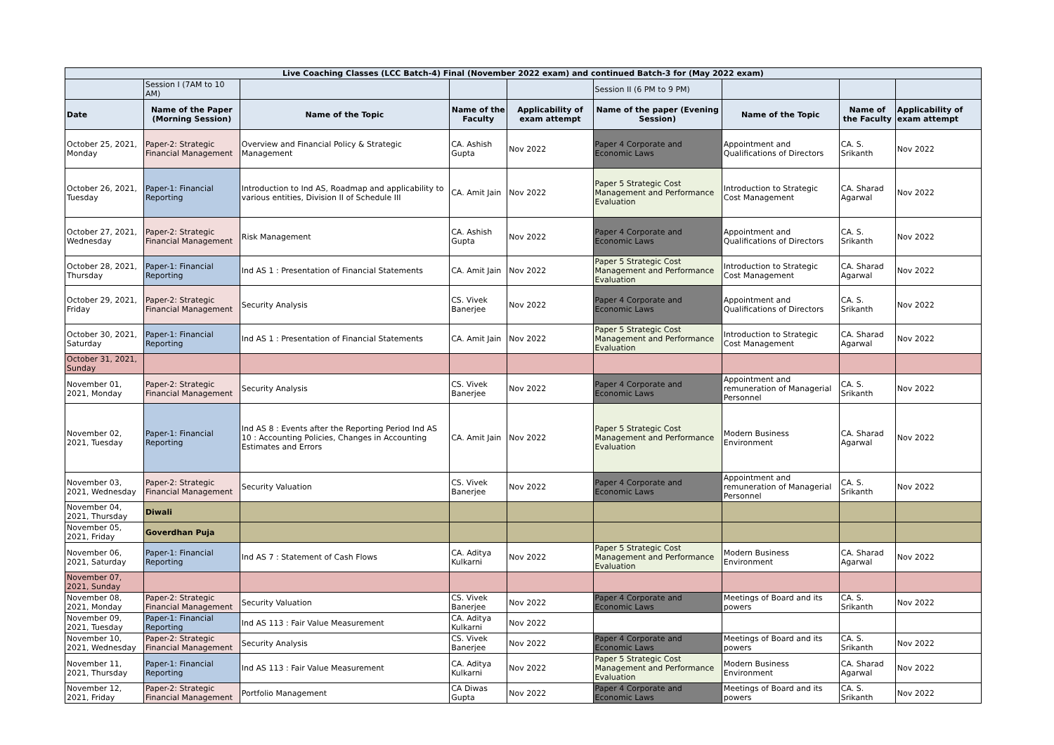| Live Coaching Classes (LCC Batch-4) Final (November 2022 exam) and continued Batch-3 for (May 2022 exam) | | | | | | | | |
| | Session I (7AM to 10 AM) | | | | Session II (6 PM to 9 PM) | | | |
| Date | Name of the Paper (Morning Session) | Name of the Topic | Name of the Faculty | Applicability of exam attempt | Name of the paper (Evening Session) | Name of the Topic | Name of the Faculty | Applicability of exam attempt |
| October 25, 2021, Monday | Paper-2: Strategic Financial Management | Overview and Financial Policy & Strategic Management | CA. Ashish Gupta | Nov 2022 | Paper 4 Corporate and Economic Laws | Appointment and Qualifications of Directors | CA. S. Srikanth | Nov 2022 |
| October 26, 2021, Tuesday | Paper-1: Financial Reporting | Introduction to Ind AS, Roadmap and applicability to various entities, Division II of Schedule III | CA. Amit Jain | Nov 2022 | Paper 5 Strategic Cost Management and Performance Evaluation | Introduction to Strategic Cost Management | CA. Sharad Agarwal | Nov 2022 |
| October 27, 2021, Wednesday | Paper-2: Strategic Financial Management | Risk Management | CA. Ashish Gupta | Nov 2022 | Paper 4 Corporate and Economic Laws | Appointment and Qualifications of Directors | CA. S. Srikanth | Nov 2022 |
| October 28, 2021, Thursday | Paper-1: Financial Reporting | Ind AS 1 : Presentation of Financial Statements | CA. Amit Jain | Nov 2022 | Paper 5 Strategic Cost Management and Performance Evaluation | Introduction to Strategic Cost Management | CA. Sharad Agarwal | Nov 2022 |
| October 29, 2021, Friday | Paper-2: Strategic Financial Management | Security Analysis | CS. Vivek Banerjee | Nov 2022 | Paper 4 Corporate and Economic Laws | Appointment and Qualifications of Directors | CA. S. Srikanth | Nov 2022 |
| October 30, 2021, Saturday | Paper-1: Financial Reporting | Ind AS 1 : Presentation of Financial Statements | CA. Amit Jain | Nov 2022 | Paper 5 Strategic Cost Management and Performance Evaluation | Introduction to Strategic Cost Management | CA. Sharad Agarwal | Nov 2022 |
| October 31, 2021, Sunday | | | | | | | | |
| November 01, 2021, Monday | Paper-2: Strategic Financial Management | Security Analysis | CS. Vivek Banerjee | Nov 2022 | Paper 4 Corporate and Economic Laws | Appointment and remuneration of Managerial Personnel | CA. S. Srikanth | Nov 2022 |
| November 02, 2021, Tuesday | Paper-1: Financial Reporting | Ind AS 8 : Events after the Reporting Period Ind AS 10 : Accounting Policies, Changes in Accounting Estimates and Errors | CA. Amit Jain | Nov 2022 | Paper 5 Strategic Cost Management and Performance Evaluation | Modern Business Environment | CA. Sharad Agarwal | Nov 2022 |
| November 03, 2021, Wednesday | Paper-2: Strategic Financial Management | Security Valuation | CS. Vivek Banerjee | Nov 2022 | Paper 4 Corporate and Economic Laws | Appointment and remuneration of Managerial Personnel | CA. S. Srikanth | Nov 2022 |
| November 04, 2021, Thursday | Diwali | | | | | | | |
| November 05, 2021, Friday | Goverdhan Puja | | | | | | | |
| November 06, 2021, Saturday | Paper-1: Financial Reporting | Ind AS 7 : Statement of Cash Flows | CA. Aditya Kulkarni | Nov 2022 | Paper 5 Strategic Cost Management and Performance Evaluation | Modern Business Environment | CA. Sharad Agarwal | Nov 2022 |
| November 07, 2021, Sunday | | | | | | | | |
| November 08, 2021, Monday | Paper-2: Strategic Financial Management | Security Valuation | CS. Vivek Banerjee | Nov 2022 | Paper 4 Corporate and Economic Laws | Meetings of Board and its powers | CA. S. Srikanth | Nov 2022 |
| November 09, 2021, Tuesday | Paper-1: Financial Reporting | Ind AS 113 : Fair Value Measurement | CA. Aditya Kulkarni | Nov 2022 | | | | |
| November 10, 2021, Wednesday | Paper-2: Strategic Financial Management | Security Analysis | CS. Vivek Banerjee | Nov 2022 | Paper 4 Corporate and Economic Laws | Meetings of Board and its powers | CA. S. Srikanth | Nov 2022 |
| November 11, 2021, Thursday | Paper-1: Financial Reporting | Ind AS 113 : Fair Value Measurement | CA. Aditya Kulkarni | Nov 2022 | Paper 5 Strategic Cost Management and Performance Evaluation | Modern Business Environment | CA. Sharad Agarwal | Nov 2022 |
| November 12, 2021, Friday | Paper-2: Strategic Financial Management | Portfolio Management | CA Diwas Gupta | Nov 2022 | Paper 4 Corporate and Economic Laws | Meetings of Board and its powers | CA. S. Srikanth | Nov 2022 |